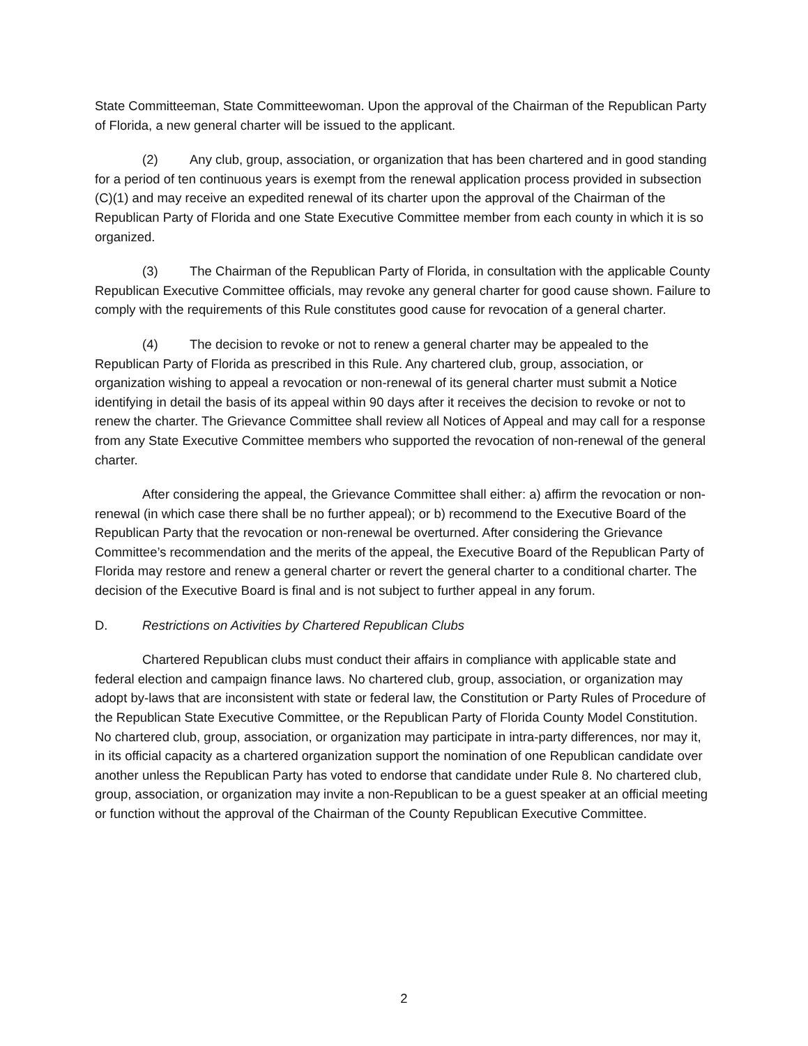State Committeeman, State Committeewoman. Upon the approval of the Chairman of the Republican Party of Florida, a new general charter will be issued to the applicant.
(2) Any club, group, association, or organization that has been chartered and in good standing for a period of ten continuous years is exempt from the renewal application process provided in subsection (C)(1) and may receive an expedited renewal of its charter upon the approval of the Chairman of the Republican Party of Florida and one State Executive Committee member from each county in which it is so organized.
(3) The Chairman of the Republican Party of Florida, in consultation with the applicable County Republican Executive Committee officials, may revoke any general charter for good cause shown. Failure to comply with the requirements of this Rule constitutes good cause for revocation of a general charter.
(4) The decision to revoke or not to renew a general charter may be appealed to the Republican Party of Florida as prescribed in this Rule. Any chartered club, group, association, or organization wishing to appeal a revocation or non-renewal of its general charter must submit a Notice identifying in detail the basis of its appeal within 90 days after it receives the decision to revoke or not to renew the charter. The Grievance Committee shall review all Notices of Appeal and may call for a response from any State Executive Committee members who supported the revocation of non-renewal of the general charter.
After considering the appeal, the Grievance Committee shall either: a) affirm the revocation or non-renewal (in which case there shall be no further appeal); or b) recommend to the Executive Board of the Republican Party that the revocation or non-renewal be overturned. After considering the Grievance Committee’s recommendation and the merits of the appeal, the Executive Board of the Republican Party of Florida may restore and renew a general charter or revert the general charter to a conditional charter. The decision of the Executive Board is final and is not subject to further appeal in any forum.
D. Restrictions on Activities by Chartered Republican Clubs
Chartered Republican clubs must conduct their affairs in compliance with applicable state and federal election and campaign finance laws. No chartered club, group, association, or organization may adopt by-laws that are inconsistent with state or federal law, the Constitution or Party Rules of Procedure of the Republican State Executive Committee, or the Republican Party of Florida County Model Constitution. No chartered club, group, association, or organization may participate in intra-party differences, nor may it, in its official capacity as a chartered organization support the nomination of one Republican candidate over another unless the Republican Party has voted to endorse that candidate under Rule 8. No chartered club, group, association, or organization may invite a non-Republican to be a guest speaker at an official meeting or function without the approval of the Chairman of the County Republican Executive Committee.
2